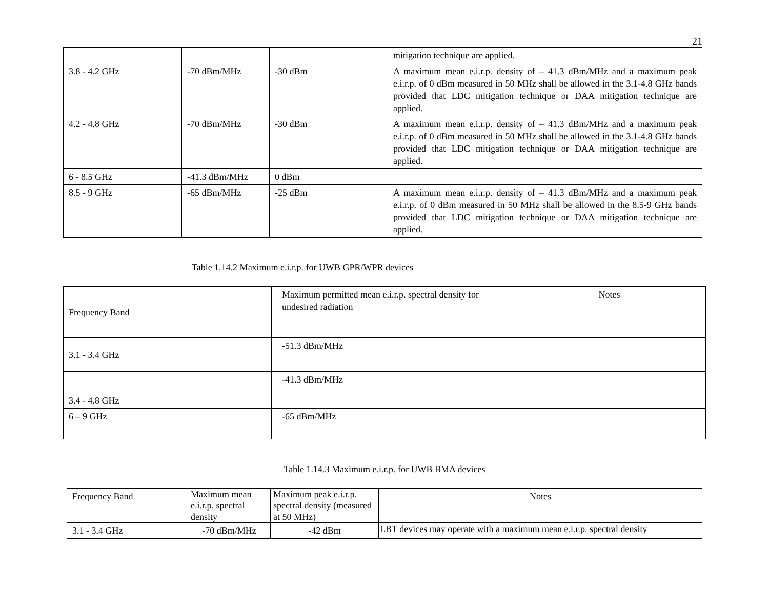21
| | | | mitigation technique are applied. |
| 3.8 - 4.2 GHz | -70 dBm/MHz | -30 dBm | A maximum mean e.i.r.p. density of – 41.3 dBm/MHz and a maximum peak e.i.r.p. of 0 dBm measured in 50 MHz shall be allowed in the 3.1-4.8 GHz bands provided that LDC mitigation technique or DAA mitigation technique are applied. |
| 4.2 - 4.8 GHz | -70 dBm/MHz | -30 dBm | A maximum mean e.i.r.p. density of – 41.3 dBm/MHz and a maximum peak e.i.r.p. of 0 dBm measured in 50 MHz shall be allowed in the 3.1-4.8 GHz bands provided that LDC mitigation technique or DAA mitigation technique are applied. |
| 6 - 8.5 GHz | -41.3 dBm/MHz | 0 dBm | |
| 8.5 - 9 GHz | -65 dBm/MHz | -25 dBm | A maximum mean e.i.r.p. density of – 41.3 dBm/MHz and a maximum peak e.i.r.p. of 0 dBm measured in 50 MHz shall be allowed in the 8.5-9 GHz bands provided that LDC mitigation technique or DAA mitigation technique are applied. |
Table 1.14.2 Maximum e.i.r.p. for UWB GPR/WPR devices
| Frequency Band | Maximum permitted mean e.i.r.p. spectral density for undesired radiation | Notes |
| --- | --- | --- |
| 3.1 - 3.4 GHz | -51.3 dBm/MHz | |
| 3.4 - 4.8 GHz | -41.3 dBm/MHz | |
| 6 – 9 GHz | -65 dBm/MHz | |
Table 1.14.3 Maximum e.i.r.p. for UWB BMA devices
| Frequency Band | Maximum mean e.i.r.p. spectral density | Maximum peak e.i.r.p. spectral density (measured at 50 MHz) | Notes |
| 3.1 - 3.4 GHz | -70 dBm/MHz | -42 dBm | LBT devices may operate with a maximum mean e.i.r.p. spectral density |